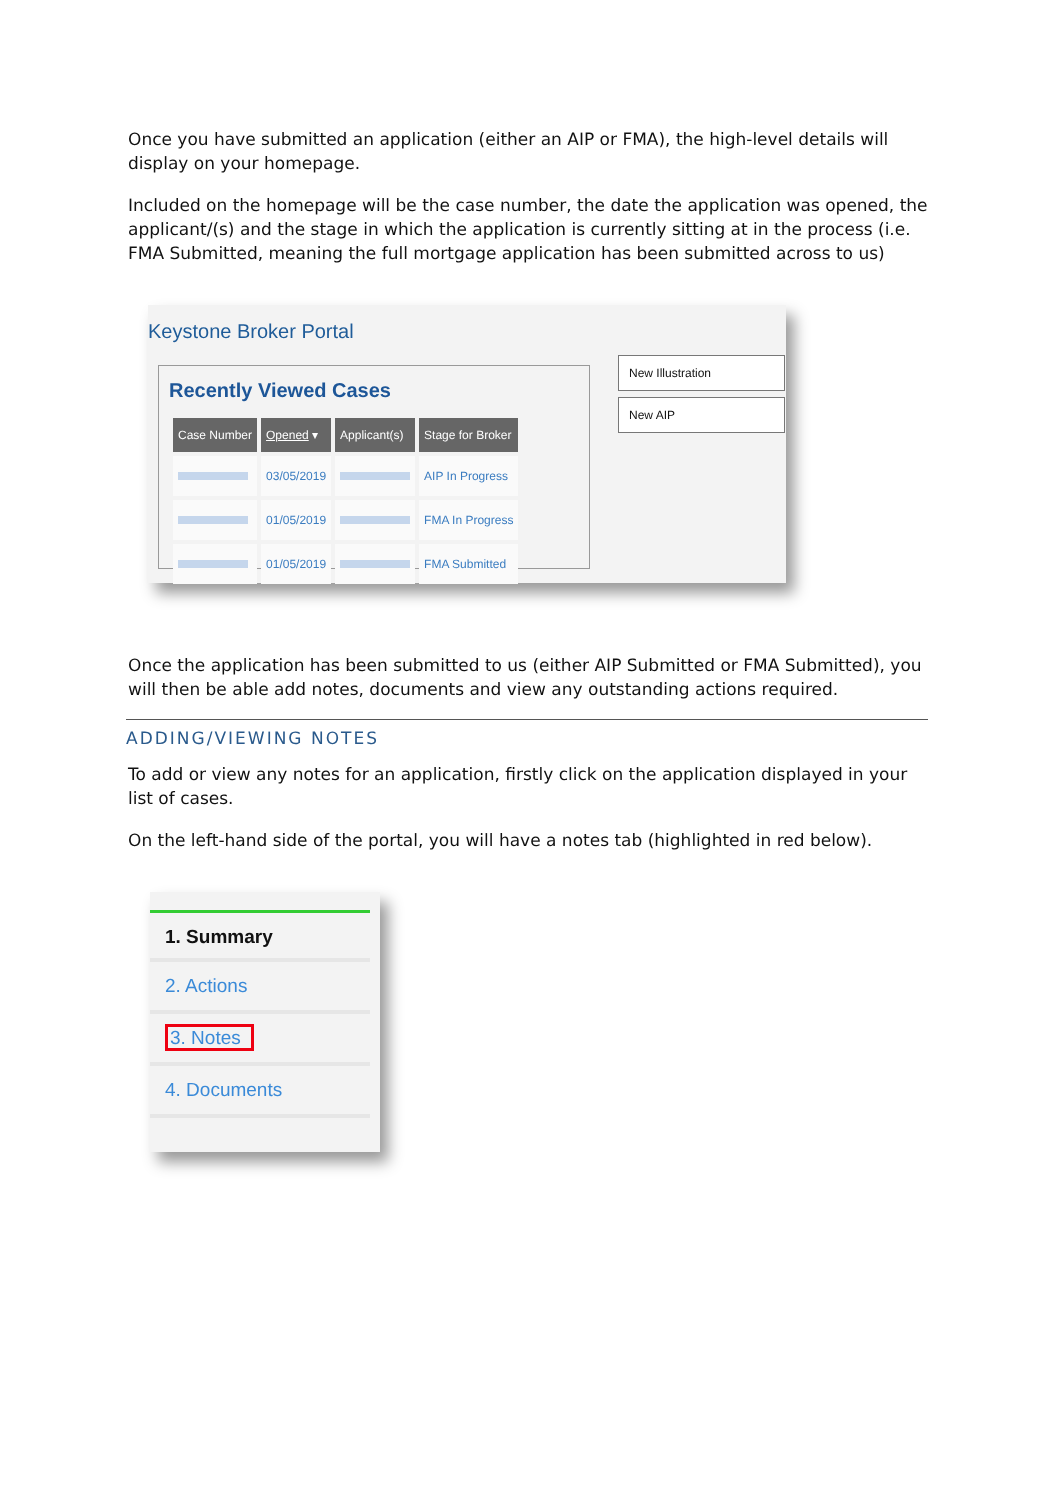Once you have submitted an application (either an AIP or FMA), the high-level details will display on your homepage.
Included on the homepage will be the case number, the date the application was opened, the applicant/(s) and the stage in which the application is currently sitting at in the process (i.e. FMA Submitted, meaning the full mortgage application has been submitted across to us)
Keystone Broker Portal
Recently Viewed Cases
| Case Number | Opened ▾ | Applicant(s) | Stage for Broker |
| --- | --- | --- | --- |
| | 03/05/2019 | | AIP In Progress |
| | 01/05/2019 | | FMA In Progress |
| | 01/05/2019 | | FMA Submitted |
New Illustration
New AIP
Once the application has been submitted to us (either AIP Submitted or FMA Submitted), you will then be able add notes, documents and view any outstanding actions required.
ADDING/VIEWING NOTES
To add or view any notes for an application, firstly click on the application displayed in your list of cases.
On the left-hand side of the portal, you will have a notes tab (highlighted in red below).
1. Summary
2. Actions
3. Notes
4. Documents